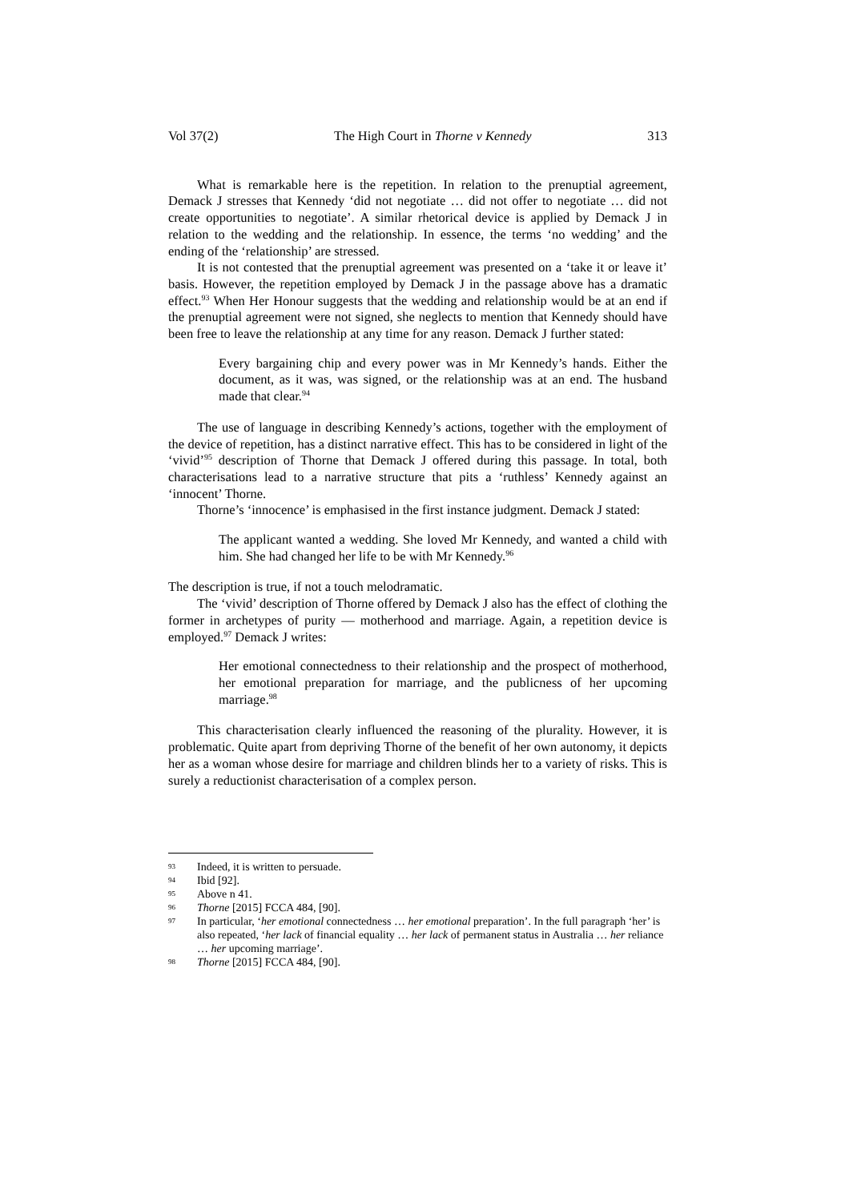Vol 37(2) The High Court in Thorne v Kennedy 313
What is remarkable here is the repetition. In relation to the prenuptial agreement, Demack J stresses that Kennedy ‘did not negotiate … did not offer to negotiate … did not create opportunities to negotiate’. A similar rhetorical device is applied by Demack J in relation to the wedding and the relationship. In essence, the terms ‘no wedding’ and the ending of the ‘relationship’ are stressed.
It is not contested that the prenuptial agreement was presented on a ‘take it or leave it’ basis. However, the repetition employed by Demack J in the passage above has a dramatic effect.<sup>93</sup> When Her Honour suggests that the wedding and relationship would be at an end if the prenuptial agreement were not signed, she neglects to mention that Kennedy should have been free to leave the relationship at any time for any reason. Demack J further stated:
Every bargaining chip and every power was in Mr Kennedy’s hands. Either the document, as it was, was signed, or the relationship was at an end. The husband made that clear.<sup>94</sup>
The use of language in describing Kennedy’s actions, together with the employment of the device of repetition, has a distinct narrative effect. This has to be considered in light of the ‘vivid’<sup>95</sup> description of Thorne that Demack J offered during this passage. In total, both characterisations lead to a narrative structure that pits a ‘ruthless’ Kennedy against an ‘innocent’ Thorne.
Thorne’s ‘innocence’ is emphasised in the first instance judgment. Demack J stated:
The applicant wanted a wedding. She loved Mr Kennedy, and wanted a child with him. She had changed her life to be with Mr Kennedy.<sup>96</sup>
The description is true, if not a touch melodramatic.
The ‘vivid’ description of Thorne offered by Demack J also has the effect of clothing the former in archetypes of purity — motherhood and marriage. Again, a repetition device is employed.<sup>97</sup> Demack J writes:
Her emotional connectedness to their relationship and the prospect of motherhood, her emotional preparation for marriage, and the publicness of her upcoming marriage.<sup>98</sup>
This characterisation clearly influenced the reasoning of the plurality. However, it is problematic. Quite apart from depriving Thorne of the benefit of her own autonomy, it depicts her as a woman whose desire for marriage and children blinds her to a variety of risks. This is surely a reductionist characterisation of a complex person.
93 Indeed, it is written to persuade.
94 Ibid [92].
95 Above n 41.
96 Thorne [2015] FCCA 484, [90].
97 In particular, ‘her emotional connectedness … her emotional preparation’. In the full paragraph ‘her’ is also repeated, ‘her lack of financial equality … her lack of permanent status in Australia … her reliance … her upcoming marriage’.
98 Thorne [2015] FCCA 484, [90].